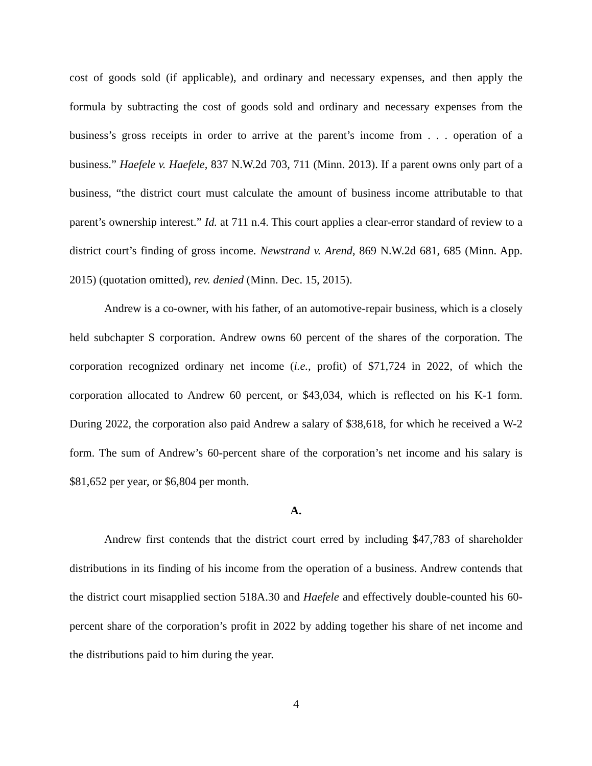cost of goods sold (if applicable), and ordinary and necessary expenses, and then apply the formula by subtracting the cost of goods sold and ordinary and necessary expenses from the business’s gross receipts in order to arrive at the parent’s income from . . . operation of a business.” Haefele v. Haefele, 837 N.W.2d 703, 711 (Minn. 2013). If a parent owns only part of a business, “the district court must calculate the amount of business income attributable to that parent’s ownership interest.” Id. at 711 n.4. This court applies a clear-error standard of review to a district court’s finding of gross income. Newstrand v. Arend, 869 N.W.2d 681, 685 (Minn. App. 2015) (quotation omitted), rev. denied (Minn. Dec. 15, 2015).
Andrew is a co-owner, with his father, of an automotive-repair business, which is a closely held subchapter S corporation. Andrew owns 60 percent of the shares of the corporation. The corporation recognized ordinary net income (i.e., profit) of $71,724 in 2022, of which the corporation allocated to Andrew 60 percent, or $43,034, which is reflected on his K-1 form. During 2022, the corporation also paid Andrew a salary of $38,618, for which he received a W-2 form. The sum of Andrew’s 60-percent share of the corporation’s net income and his salary is $81,652 per year, or $6,804 per month.
A.
Andrew first contends that the district court erred by including $47,783 of shareholder distributions in its finding of his income from the operation of a business. Andrew contends that the district court misapplied section 518A.30 and Haefele and effectively double-counted his 60-percent share of the corporation’s profit in 2022 by adding together his share of net income and the distributions paid to him during the year.
4